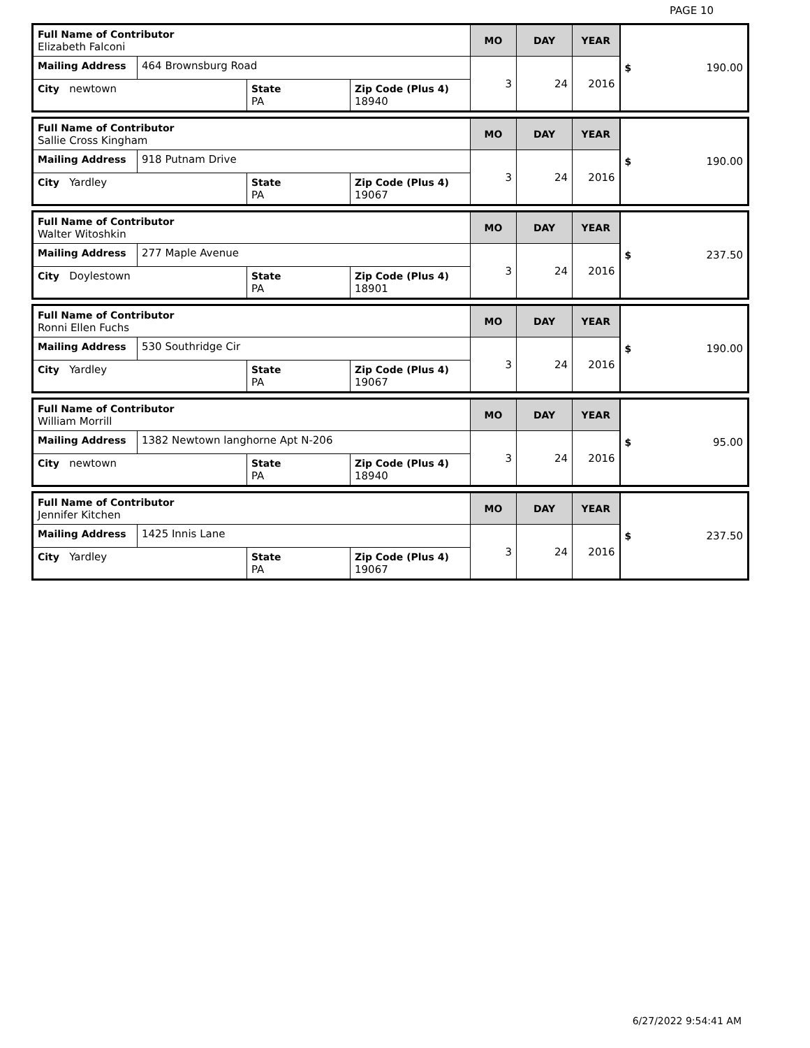PAGE 10
| Full Name of Contributor Elizabeth Falconi | | | | MO | DAY | YEAR | $ 190.00 |
| Mailing Address | 464 Brownsburg Road | | | 3 | 24 | 2016 | |
| City newtown | | State PA | Zip Code (Plus 4) 18940 | | | | |
| Full Name of Contributor Sallie Cross Kingham | | | | MO | DAY | YEAR | $ 190.00 |
| Mailing Address | 918 Putnam Drive | | | 3 | 24 | 2016 | |
| City Yardley | | State PA | Zip Code (Plus 4) 19067 | | | | |
| Full Name of Contributor Walter Witoshkin | | | | MO | DAY | YEAR | $ 237.50 |
| Mailing Address | 277 Maple Avenue | | | 3 | 24 | 2016 | |
| City Doylestown | | State PA | Zip Code (Plus 4) 18901 | | | | |
| Full Name of Contributor Ronni Ellen Fuchs | | | | MO | DAY | YEAR | $ 190.00 |
| Mailing Address | 530 Southridge Cir | | | 3 | 24 | 2016 | |
| City Yardley | | State PA | Zip Code (Plus 4) 19067 | | | | |
| Full Name of Contributor William Morrill | | | | MO | DAY | YEAR | $ 95.00 |
| Mailing Address | 1382 Newtown langhorne Apt N-206 | | | 3 | 24 | 2016 | |
| City newtown | | State PA | Zip Code (Plus 4) 18940 | | | | |
| Full Name of Contributor Jennifer Kitchen | | | | MO | DAY | YEAR | $ 237.50 |
| Mailing Address | 1425 Innis Lane | | | 3 | 24 | 2016 | |
| City Yardley | | State PA | Zip Code (Plus 4) 19067 | | | | |
6/27/2022 9:54:41 AM